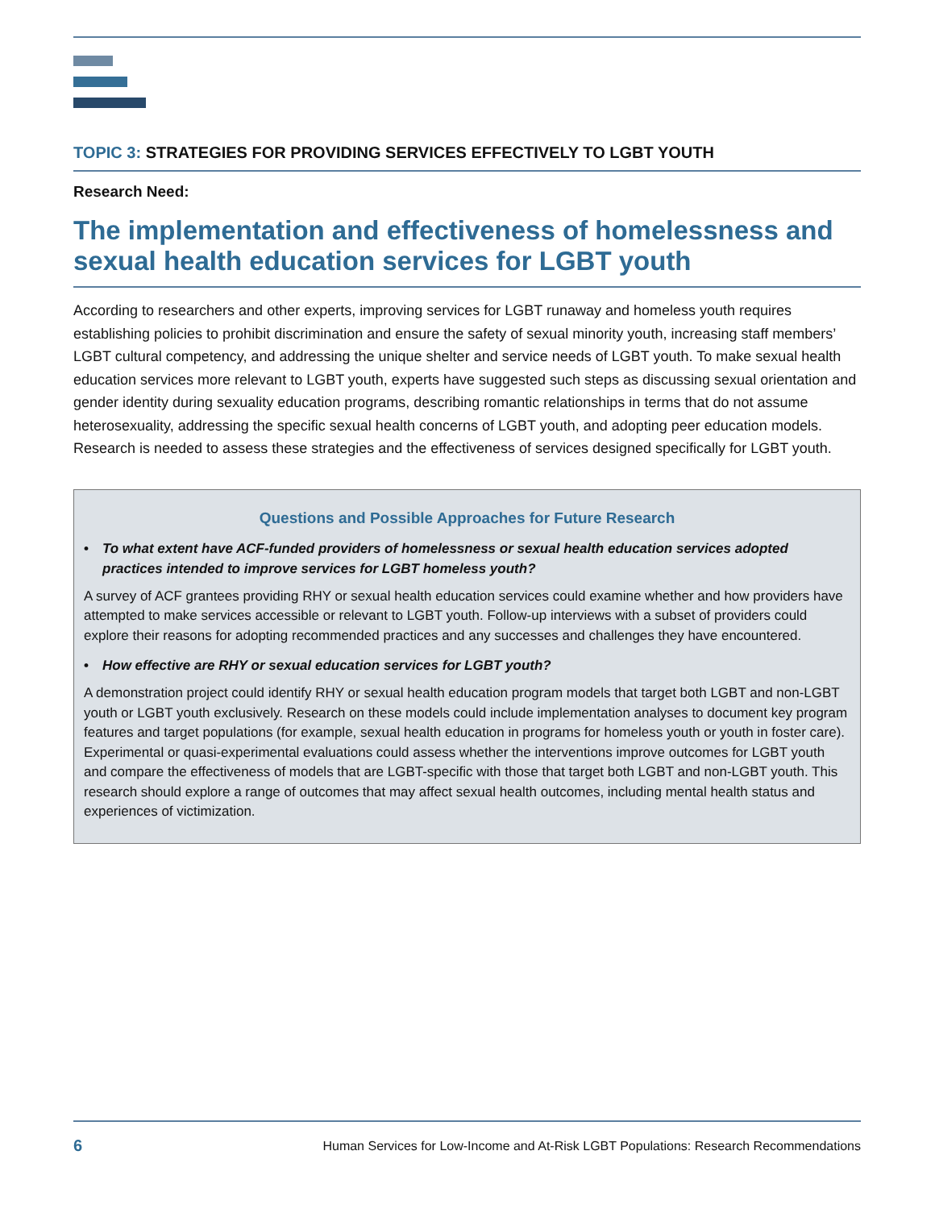TOPIC 3: STRATEGIES FOR PROVIDING SERVICES EFFECTIVELY TO LGBT YOUTH
Research Need:
The implementation and effectiveness of homelessness and sexual health education services for LGBT youth
According to researchers and other experts, improving services for LGBT runaway and homeless youth requires establishing policies to prohibit discrimination and ensure the safety of sexual minority youth, increasing staff members’ LGBT cultural competency, and addressing the unique shelter and service needs of LGBT youth. To make sexual health education services more relevant to LGBT youth, experts have suggested such steps as discussing sexual orientation and gender identity during sexuality education programs, describing romantic relationships in terms that do not assume heterosexuality, addressing the specific sexual health concerns of LGBT youth, and adopting peer education models. Research is needed to assess these strategies and the effectiveness of services designed specifically for LGBT youth.
Questions and Possible Approaches for Future Research
• To what extent have ACF-funded providers of homelessness or sexual health education services adopted practices intended to improve services for LGBT homeless youth?
A survey of ACF grantees providing RHY or sexual health education services could examine whether and how providers have attempted to make services accessible or relevant to LGBT youth. Follow-up interviews with a subset of providers could explore their reasons for adopting recommended practices and any successes and challenges they have encountered.
• How effective are RHY or sexual education services for LGBT youth?
A demonstration project could identify RHY or sexual health education program models that target both LGBT and non-LGBT youth or LGBT youth exclusively. Research on these models could include implementation analyses to document key program features and target populations (for example, sexual health education in programs for homeless youth or youth in foster care). Experimental or quasi-experimental evaluations could assess whether the interventions improve outcomes for LGBT youth and compare the effectiveness of models that are LGBT-specific with those that target both LGBT and non-LGBT youth. This research should explore a range of outcomes that may affect sexual health outcomes, including mental health status and experiences of victimization.
6 Human Services for Low-Income and At-Risk LGBT Populations: Research Recommendations